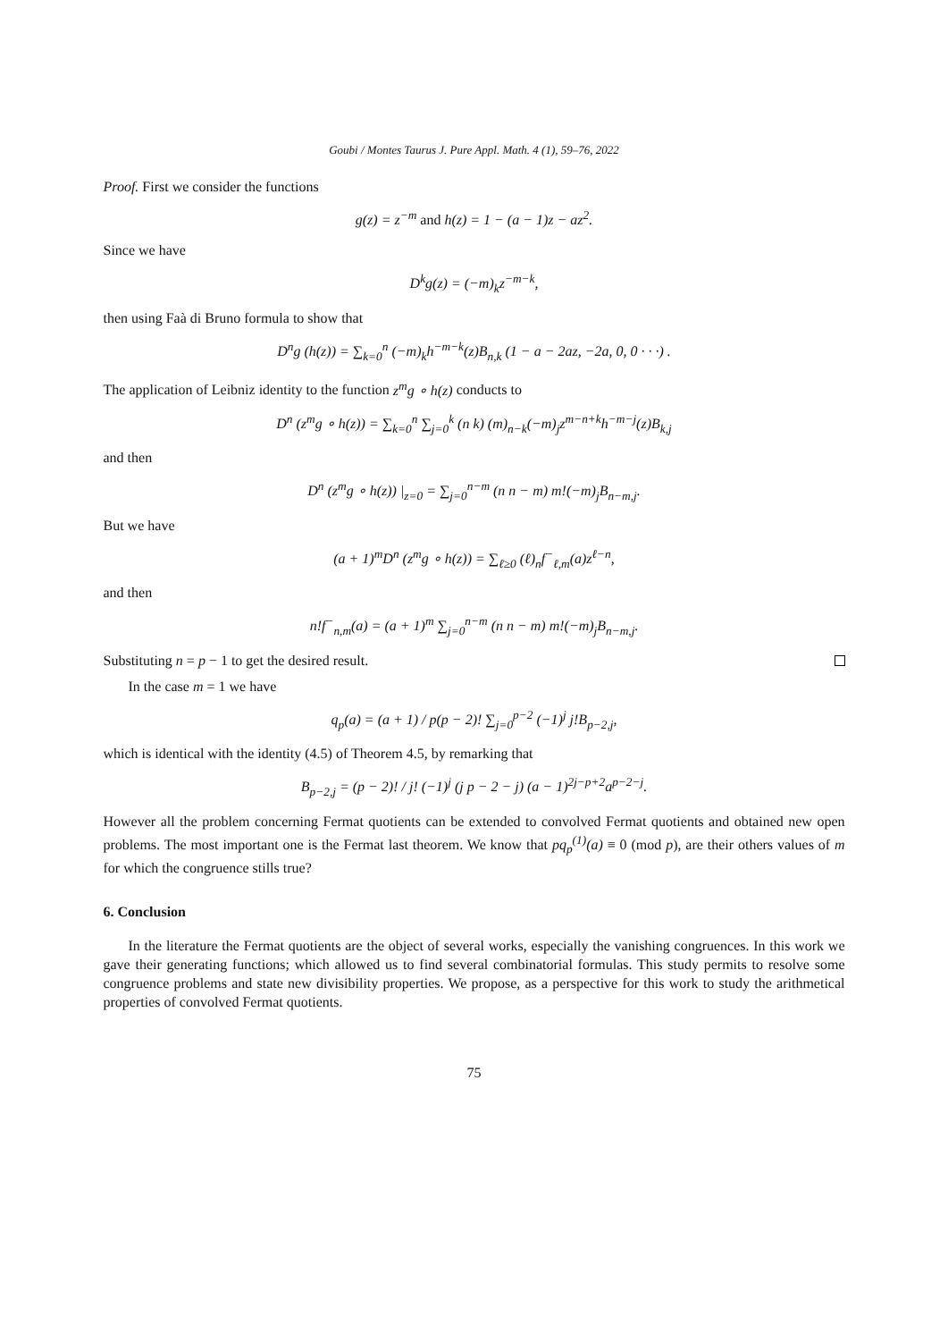Goubi / Montes Taurus J. Pure Appl. Math. 4 (1), 59–76, 2022
Proof. First we consider the functions
g(z) = z<sup>−m</sup> and h(z) = 1 − (a − 1)z − az<sup>2</sup>.
Since we have
D<sup>k</sup>g(z) = (−m)<sub>k</sub>z<sup>−m−k</sup>,
then using Faà di Bruno formula to show that
D<sup>n</sup>g (h(z)) = ∑<sub>k=0</sub><sup>n</sup> (−m)<sub>k</sub>h<sup>−m−k</sup>(z)B<sub>n,k</sub> (1 − a − 2az, −2a, 0, 0 · · ·) .
The application of Leibniz identity to the function z<sup>m</sup>g ∘ h(z) conducts to
D<sup>n</sup> (z<sup>m</sup>g ∘ h(z)) = ∑<sub>k=0</sub><sup>n</sup> ∑<sub>j=0</sub><sup>k</sup> (n k) (m)<sub>n−k</sub>(−m)<sub>j</sub>z<sup>m−n+k</sup>h<sup>−m−j</sup>(z)B<sub>k,j</sub>
and then
D<sup>n</sup> (z<sup>m</sup>g ∘ h(z)) |<sub>z=0</sub> = ∑<sub>j=0</sub><sup>n−m</sup> (n n − m) m!(−m)<sub>j</sub>B<sub>n−m,j</sub>.
But we have
(a + 1)<sup>m</sup>D<sup>n</sup> (z<sup>m</sup>g ∘ h(z)) = ∑<sub>ℓ≥0</sub> (ℓ)<sub>n</sub>f<sup>−</sup><sub>ℓ,m</sub>(a)z<sup>ℓ−n</sup>,
and then
n!f<sup>−</sup><sub>n,m</sub>(a) = (a + 1)<sup>m</sup> ∑<sub>j=0</sub><sup>n−m</sup> (n n − m) m!(−m)<sub>j</sub>B<sub>n−m,j</sub>.
Substituting n = p − 1 to get the desired result.
In the case m = 1 we have
q<sub>p</sub>(a) = (a + 1) / p(p − 2)! ∑<sub>j=0</sub><sup>p−2</sup> (−1)<sup>j</sup> j!B<sub>p−2,j</sub>,
which is identical with the identity (4.5) of Theorem 4.5, by remarking that
B<sub>p−2,j</sub> = (p − 2)! / j! (−1)<sup>j</sup> (j p − 2 − j) (a − 1)<sup>2j−p+2</sup>a<sup>p−2−j</sup>.
However all the problem concerning Fermat quotients can be extended to convolved Fermat quotients and obtained new open problems. The most important one is the Fermat last theorem. We know that pq<sub>p</sub><sup>(1)</sup>(a) ≡ 0 (mod p), are their others values of m for which the congruence stills true?
6. Conclusion
In the literature the Fermat quotients are the object of several works, especially the vanishing congruences. In this work we gave their generating functions; which allowed us to find several combinatorial formulas. This study permits to resolve some congruence problems and state new divisibility properties. We propose, as a perspective for this work to study the arithmetical properties of convolved Fermat quotients.
75